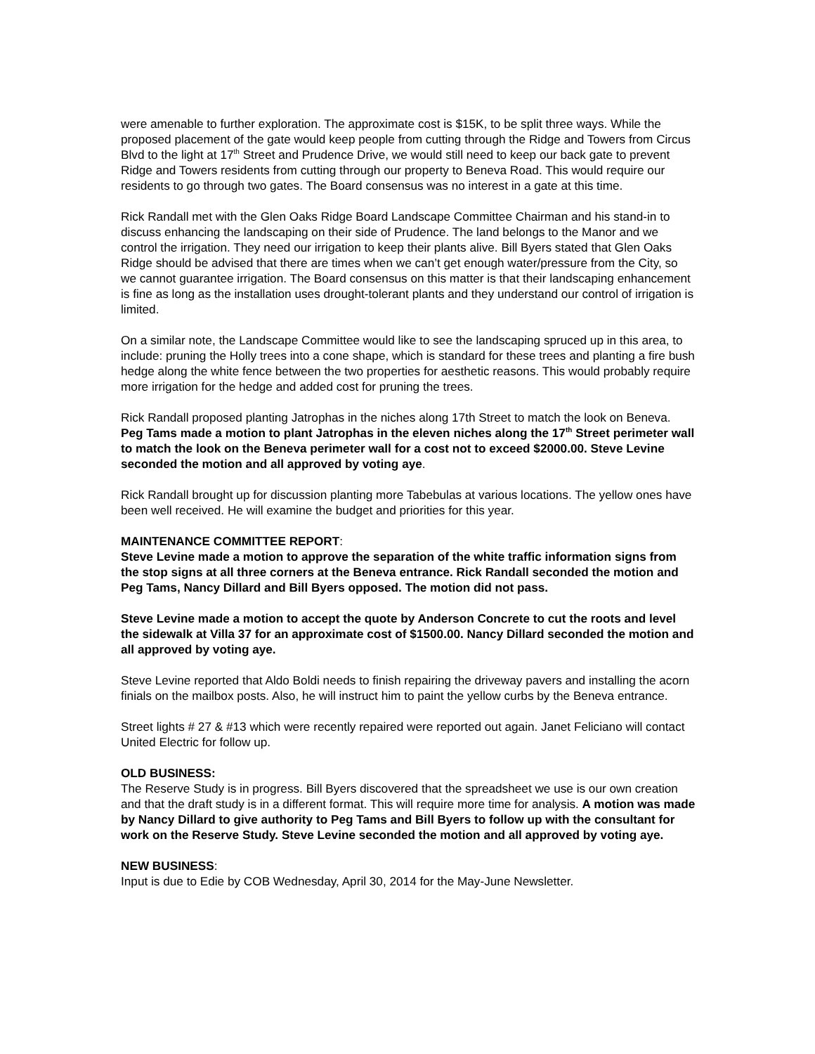were amenable to further exploration. The approximate cost is $15K, to be split three ways. While the proposed placement of the gate would keep people from cutting through the Ridge and Towers from Circus Blvd to the light at 17<sup>th</sup> Street and Prudence Drive, we would still need to keep our back gate to prevent Ridge and Towers residents from cutting through our property to Beneva Road. This would require our residents to go through two gates. The Board consensus was no interest in a gate at this time.
Rick Randall met with the Glen Oaks Ridge Board Landscape Committee Chairman and his stand-in to discuss enhancing the landscaping on their side of Prudence. The land belongs to the Manor and we control the irrigation. They need our irrigation to keep their plants alive. Bill Byers stated that Glen Oaks Ridge should be advised that there are times when we can’t get enough water/pressure from the City, so we cannot guarantee irrigation. The Board consensus on this matter is that their landscaping enhancement is fine as long as the installation uses drought-tolerant plants and they understand our control of irrigation is limited.
On a similar note, the Landscape Committee would like to see the landscaping spruced up in this area, to include: pruning the Holly trees into a cone shape, which is standard for these trees and planting a fire bush hedge along the white fence between the two properties for aesthetic reasons. This would probably require more irrigation for the hedge and added cost for pruning the trees.
Rick Randall proposed planting Jatrophas in the niches along 17th Street to match the look on Beneva. Peg Tams made a motion to plant Jatrophas in the eleven niches along the 17<sup>th</sup> Street perimeter wall to match the look on the Beneva perimeter wall for a cost not to exceed $2000.00. Steve Levine seconded the motion and all approved by voting aye.
Rick Randall brought up for discussion planting more Tabebulas at various locations. The yellow ones have been well received. He will examine the budget and priorities for this year.
MAINTENANCE COMMITTEE REPORT:
Steve Levine made a motion to approve the separation of the white traffic information signs from the stop signs at all three corners at the Beneva entrance. Rick Randall seconded the motion and Peg Tams, Nancy Dillard and Bill Byers opposed. The motion did not pass.
Steve Levine made a motion to accept the quote by Anderson Concrete to cut the roots and level the sidewalk at Villa 37 for an approximate cost of $1500.00. Nancy Dillard seconded the motion and all approved by voting aye.
Steve Levine reported that Aldo Boldi needs to finish repairing the driveway pavers and installing the acorn finials on the mailbox posts. Also, he will instruct him to paint the yellow curbs by the Beneva entrance.
Street lights # 27 & #13 which were recently repaired were reported out again. Janet Feliciano will contact United Electric for follow up.
OLD BUSINESS:
The Reserve Study is in progress. Bill Byers discovered that the spreadsheet we use is our own creation and that the draft study is in a different format. This will require more time for analysis. A motion was made by Nancy Dillard to give authority to Peg Tams and Bill Byers to follow up with the consultant for work on the Reserve Study. Steve Levine seconded the motion and all approved by voting aye.
NEW BUSINESS:
Input is due to Edie by COB Wednesday, April 30, 2014 for the May-June Newsletter.